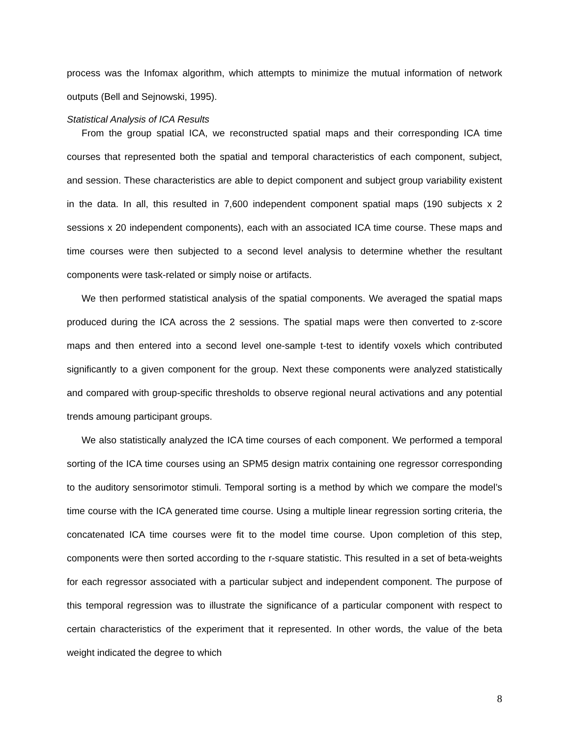process was the Infomax algorithm, which attempts to minimize the mutual information of network outputs (Bell and Sejnowski, 1995).
Statistical Analysis of ICA Results
From the group spatial ICA, we reconstructed spatial maps and their corresponding ICA time courses that represented both the spatial and temporal characteristics of each component, subject, and session. These characteristics are able to depict component and subject group variability existent in the data. In all, this resulted in 7,600 independent component spatial maps (190 subjects x 2 sessions x 20 independent components), each with an associated ICA time course. These maps and time courses were then subjected to a second level analysis to determine whether the resultant components were task-related or simply noise or artifacts.
We then performed statistical analysis of the spatial components. We averaged the spatial maps produced during the ICA across the 2 sessions. The spatial maps were then converted to z-score maps and then entered into a second level one-sample t-test to identify voxels which contributed significantly to a given component for the group. Next these components were analyzed statistically and compared with group-specific thresholds to observe regional neural activations and any potential trends amoung participant groups.
We also statistically analyzed the ICA time courses of each component. We performed a temporal sorting of the ICA time courses using an SPM5 design matrix containing one regressor corresponding to the auditory sensorimotor stimuli. Temporal sorting is a method by which we compare the model’s time course with the ICA generated time course. Using a multiple linear regression sorting criteria, the concatenated ICA time courses were fit to the model time course. Upon completion of this step, components were then sorted according to the r-square statistic. This resulted in a set of beta-weights for each regressor associated with a particular subject and independent component. The purpose of this temporal regression was to illustrate the significance of a particular component with respect to certain characteristics of the experiment that it represented. In other words, the value of the beta weight indicated the degree to which
8